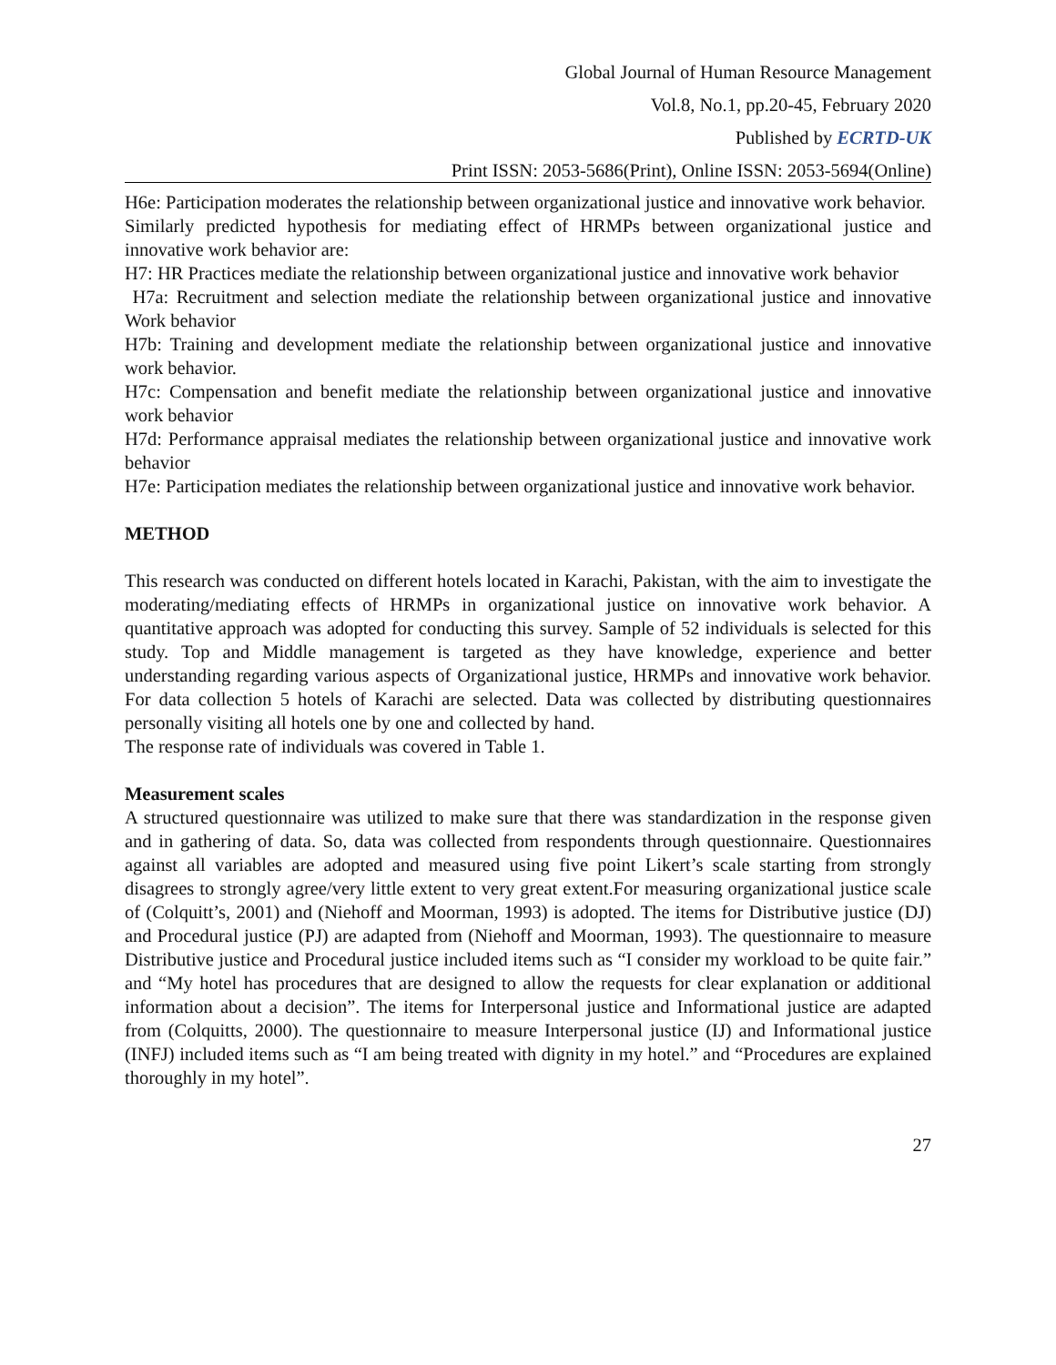Global Journal of Human Resource Management
Vol.8, No.1, pp.20-45, February 2020
Published by ECRTD-UK
Print ISSN: 2053-5686(Print), Online ISSN: 2053-5694(Online)
H6e: Participation moderates the relationship between organizational justice and innovative work behavior.
Similarly predicted hypothesis for mediating effect of HRMPs between organizational justice and innovative work behavior are:
H7: HR Practices mediate the relationship between organizational justice and innovative work behavior
H7a: Recruitment and selection mediate the relationship between organizational justice and innovative Work behavior
H7b: Training and development mediate the relationship between organizational justice and innovative work behavior.
H7c: Compensation and benefit mediate the relationship between organizational justice and innovative work behavior
H7d: Performance appraisal mediates the relationship between organizational justice and innovative work behavior
H7e: Participation mediates the relationship between organizational justice and innovative work behavior.
METHOD
This research was conducted on different hotels located in Karachi, Pakistan, with the aim to investigate the moderating/mediating effects of HRMPs in organizational justice on innovative work behavior. A quantitative approach was adopted for conducting this survey. Sample of 52 individuals is selected for this study. Top and Middle management is targeted as they have knowledge, experience and better understanding regarding various aspects of Organizational justice, HRMPs and innovative work behavior. For data collection 5 hotels of Karachi are selected. Data was collected by distributing questionnaires personally visiting all hotels one by one and collected by hand.
The response rate of individuals was covered in Table 1.
Measurement scales
A structured questionnaire was utilized to make sure that there was standardization in the response given and in gathering of data. So, data was collected from respondents through questionnaire. Questionnaires against all variables are adopted and measured using five point Likert’s scale starting from strongly disagrees to strongly agree/very little extent to very great extent.For measuring organizational justice scale of (Colquitt’s, 2001) and (Niehoff and Moorman, 1993) is adopted. The items for Distributive justice (DJ) and Procedural justice (PJ) are adapted from (Niehoff and Moorman, 1993). The questionnaire to measure Distributive justice and Procedural justice included items such as “I consider my workload to be quite fair.” and “My hotel has procedures that are designed to allow the requests for clear explanation or additional information about a decision”. The items for Interpersonal justice and Informational justice are adapted from (Colquitts, 2000). The questionnaire to measure Interpersonal justice (IJ) and Informational justice (INFJ) included items such as “I am being treated with dignity in my hotel.” and “Procedures are explained thoroughly in my hotel”.
27